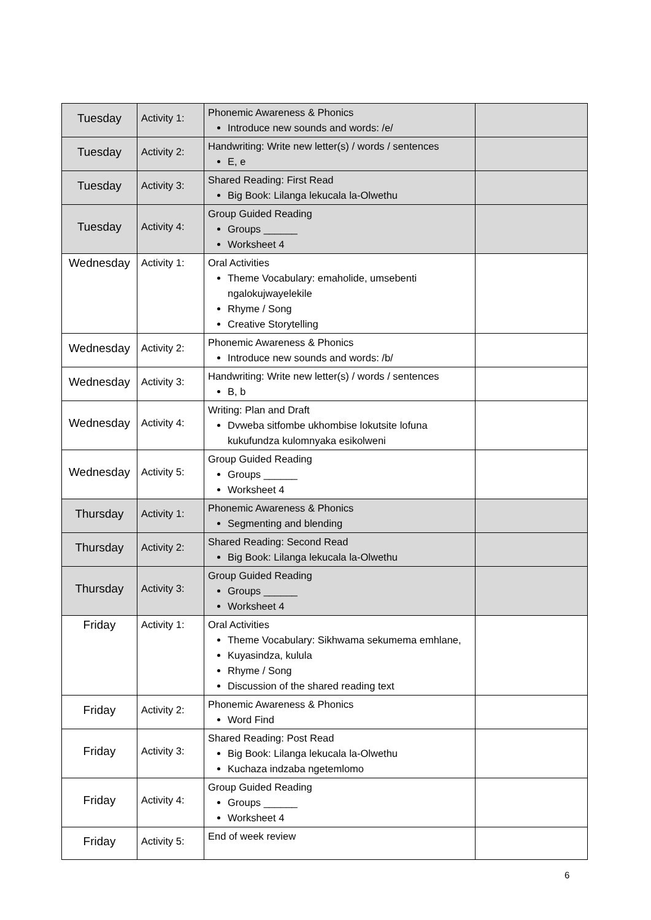| Tuesday | Activity 1: | Phonemic Awareness & Phonics Introduce new sounds and words: /e/ | |
| Tuesday | Activity 2: | Handwriting: Write new letter(s) / words / sentences E, e | |
| Tuesday | Activity 3: | Shared Reading: First Read Big Book: Lilanga lekucala la-Olwethu | |
| Tuesday | Activity 4: | Group Guided Reading Groups ______ Worksheet 4 | |
| Wednesday | Activity 1: | Oral Activities Theme Vocabulary: emaholide, umsebenti ngalokujwayelekile Rhyme / Song Creative Storytelling | |
| Wednesday | Activity 2: | Phonemic Awareness & Phonics Introduce new sounds and words: /b/ | |
| Wednesday | Activity 3: | Handwriting: Write new letter(s) / words / sentences B, b | |
| Wednesday | Activity 4: | Writing: Plan and Draft Dvweba sitfombe ukhombise lokutsite lofuna kukufundza kulomnyaka esikolweni | |
| Wednesday | Activity 5: | Group Guided Reading Groups ______ Worksheet 4 | |
| Thursday | Activity 1: | Phonemic Awareness & Phonics Segmenting and blending | |
| Thursday | Activity 2: | Shared Reading: Second Read Big Book: Lilanga lekucala la-Olwethu | |
| Thursday | Activity 3: | Group Guided Reading Groups ______ Worksheet 4 | |
| Friday | Activity 1: | Oral Activities Theme Vocabulary: Sikhwama sekumema emhlane, Kuyasindza, kulula Rhyme / Song Discussion of the shared reading text | |
| Friday | Activity 2: | Phonemic Awareness & Phonics Word Find | |
| Friday | Activity 3: | Shared Reading: Post Read Big Book: Lilanga lekucala la-Olwethu Kuchaza indzaba ngetemlomo | |
| Friday | Activity 4: | Group Guided Reading Groups ______ Worksheet 4 | |
| Friday | Activity 5: | End of week review | |
6